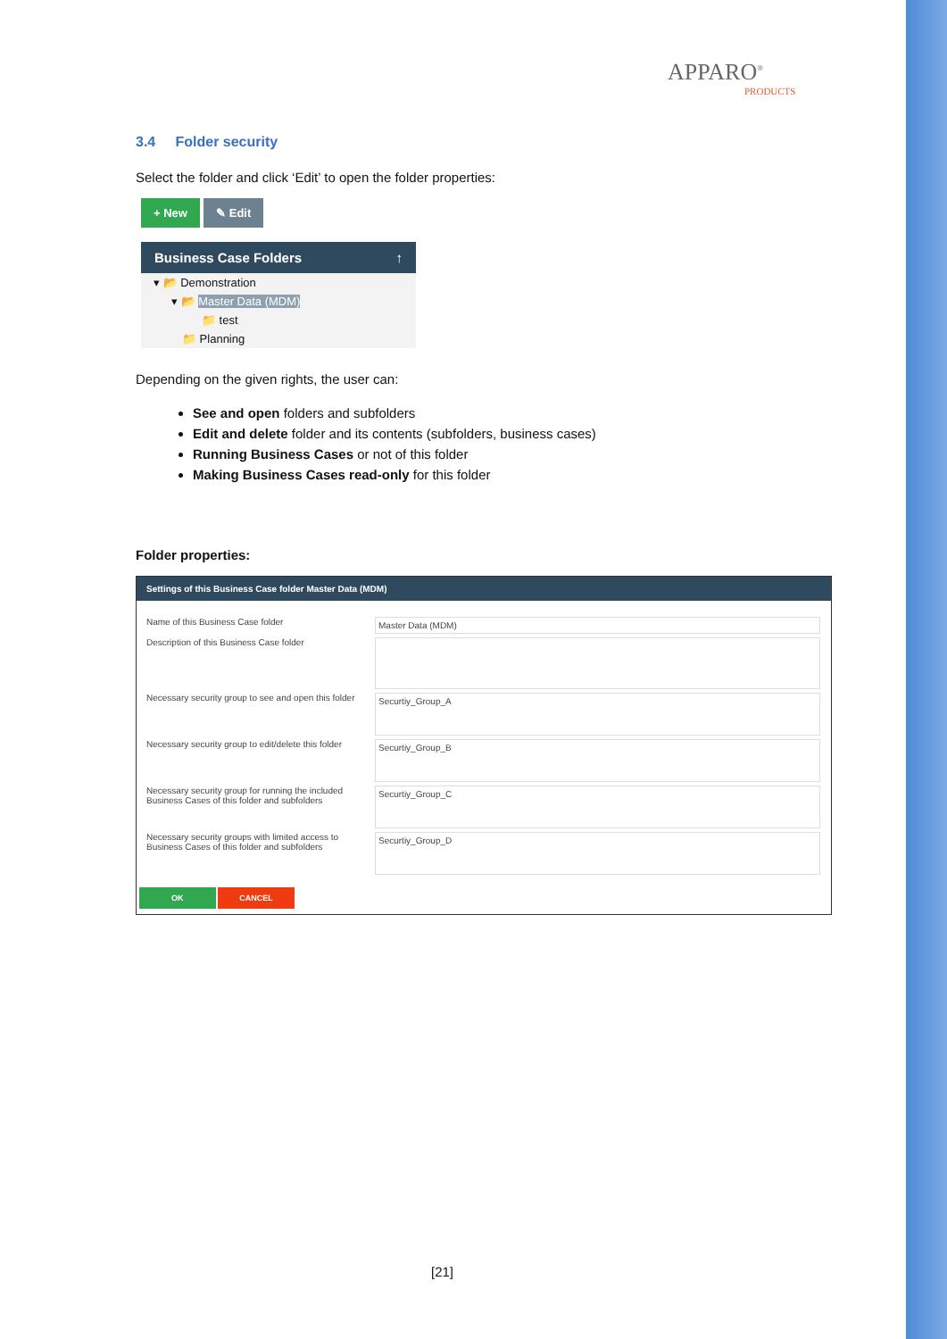APPARO<sup>®</sup>
PRODUCTS
3.4 Folder security
Select the folder and click ‘Edit’ to open the folder properties:
+ New ✎ Edit
Business Case Folders ↑
▾ 📂 Demonstration
▾ 📂 Master Data (MDM)
📁 test
📁 Planning
Depending on the given rights, the user can:
See and open folders and subfolders
Edit and delete folder and its contents (subfolders, business cases)
Running Business Cases or not of this folder
Making Business Cases read-only for this folder
Folder properties:
Settings of this Business Case folder Master Data (MDM)
Name of this Business Case folder
Master Data (MDM)
Description of this Business Case folder
Necessary security group to see and open this folder
Securtiy_Group_A
Necessary security group to edit/delete this folder
Securtiy_Group_B
Necessary security group for running the included Business Cases of this folder and subfolders
Securtiy_Group_C
Necessary security groups with limited access to Business Cases of this folder and subfolders
Securtiy_Group_D
OK CANCEL
[21]